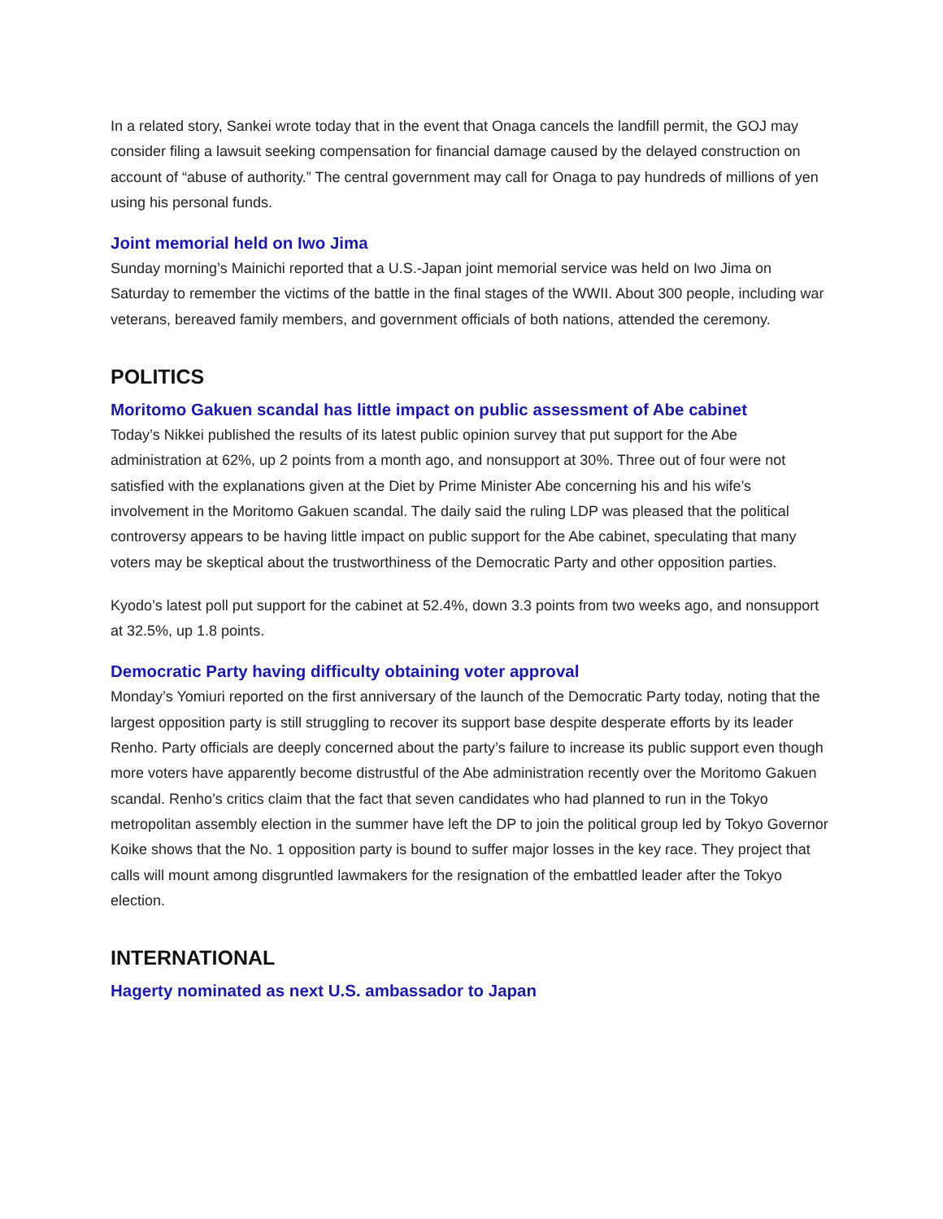In a related story, Sankei wrote today that in the event that Onaga cancels the landfill permit, the GOJ may consider filing a lawsuit seeking compensation for financial damage caused by the delayed construction on account of “abuse of authority.” The central government may call for Onaga to pay hundreds of millions of yen using his personal funds.
Joint memorial held on Iwo Jima
Sunday morning’s Mainichi reported that a U.S.-Japan joint memorial service was held on Iwo Jima on Saturday to remember the victims of the battle in the final stages of the WWII. About 300 people, including war veterans, bereaved family members, and government officials of both nations, attended the ceremony.
POLITICS
Moritomo Gakuen scandal has little impact on public assessment of Abe cabinet
Today’s Nikkei published the results of its latest public opinion survey that put support for the Abe administration at 62%, up 2 points from a month ago, and nonsupport at 30%. Three out of four were not satisfied with the explanations given at the Diet by Prime Minister Abe concerning his and his wife’s involvement in the Moritomo Gakuen scandal. The daily said the ruling LDP was pleased that the political controversy appears to be having little impact on public support for the Abe cabinet, speculating that many voters may be skeptical about the trustworthiness of the Democratic Party and other opposition parties.
Kyodo’s latest poll put support for the cabinet at 52.4%, down 3.3 points from two weeks ago, and nonsupport at 32.5%, up 1.8 points.
Democratic Party having difficulty obtaining voter approval
Monday’s Yomiuri reported on the first anniversary of the launch of the Democratic Party today, noting that the largest opposition party is still struggling to recover its support base despite desperate efforts by its leader Renho. Party officials are deeply concerned about the party’s failure to increase its public support even though more voters have apparently become distrustful of the Abe administration recently over the Moritomo Gakuen scandal. Renho’s critics claim that the fact that seven candidates who had planned to run in the Tokyo metropolitan assembly election in the summer have left the DP to join the political group led by Tokyo Governor Koike shows that the No. 1 opposition party is bound to suffer major losses in the key race. They project that calls will mount among disgruntled lawmakers for the resignation of the embattled leader after the Tokyo election.
INTERNATIONAL
Hagerty nominated as next U.S. ambassador to Japan